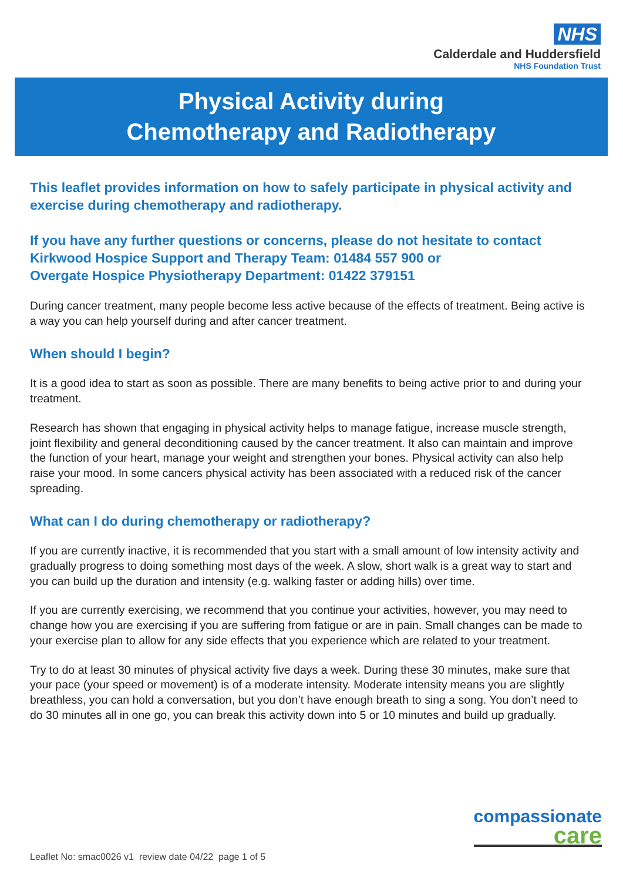NHS
Calderdale and Huddersfield
NHS Foundation Trust
Physical Activity during
Chemotherapy and Radiotherapy
This leaflet provides information on how to safely participate in physical activity and exercise during chemotherapy and radiotherapy.
If you have any further questions or concerns, please do not hesitate to contact Kirkwood Hospice Support and Therapy Team: 01484 557 900 or
Overgate Hospice Physiotherapy Department: 01422 379151
During cancer treatment, many people become less active because of the effects of treatment. Being active is a way you can help yourself during and after cancer treatment.
When should I begin?
It is a good idea to start as soon as possible. There are many benefits to being active prior to and during your treatment.
Research has shown that engaging in physical activity helps to manage fatigue, increase muscle strength, joint flexibility and general deconditioning caused by the cancer treatment. It also can maintain and improve the function of your heart, manage your weight and strengthen your bones. Physical activity can also help raise your mood. In some cancers physical activity has been associated with a reduced risk of the cancer spreading.
What can I do during chemotherapy or radiotherapy?
If you are currently inactive, it is recommended that you start with a small amount of low intensity activity and gradually progress to doing something most days of the week. A slow, short walk is a great way to start and you can build up the duration and intensity (e.g. walking faster or adding hills) over time.
If you are currently exercising, we recommend that you continue your activities, however, you may need to change how you are exercising if you are suffering from fatigue or are in pain. Small changes can be made to your exercise plan to allow for any side effects that you experience which are related to your treatment.
Try to do at least 30 minutes of physical activity five days a week. During these 30 minutes, make sure that your pace (your speed or movement) is of a moderate intensity. Moderate intensity means you are slightly breathless, you can hold a conversation, but you don’t have enough breath to sing a song. You don’t need to do 30 minutes all in one go, you can break this activity down into 5 or 10 minutes and build up gradually.
compassionate
care
Leaflet No: smac0026 v1 review date 04/22 page 1 of 5